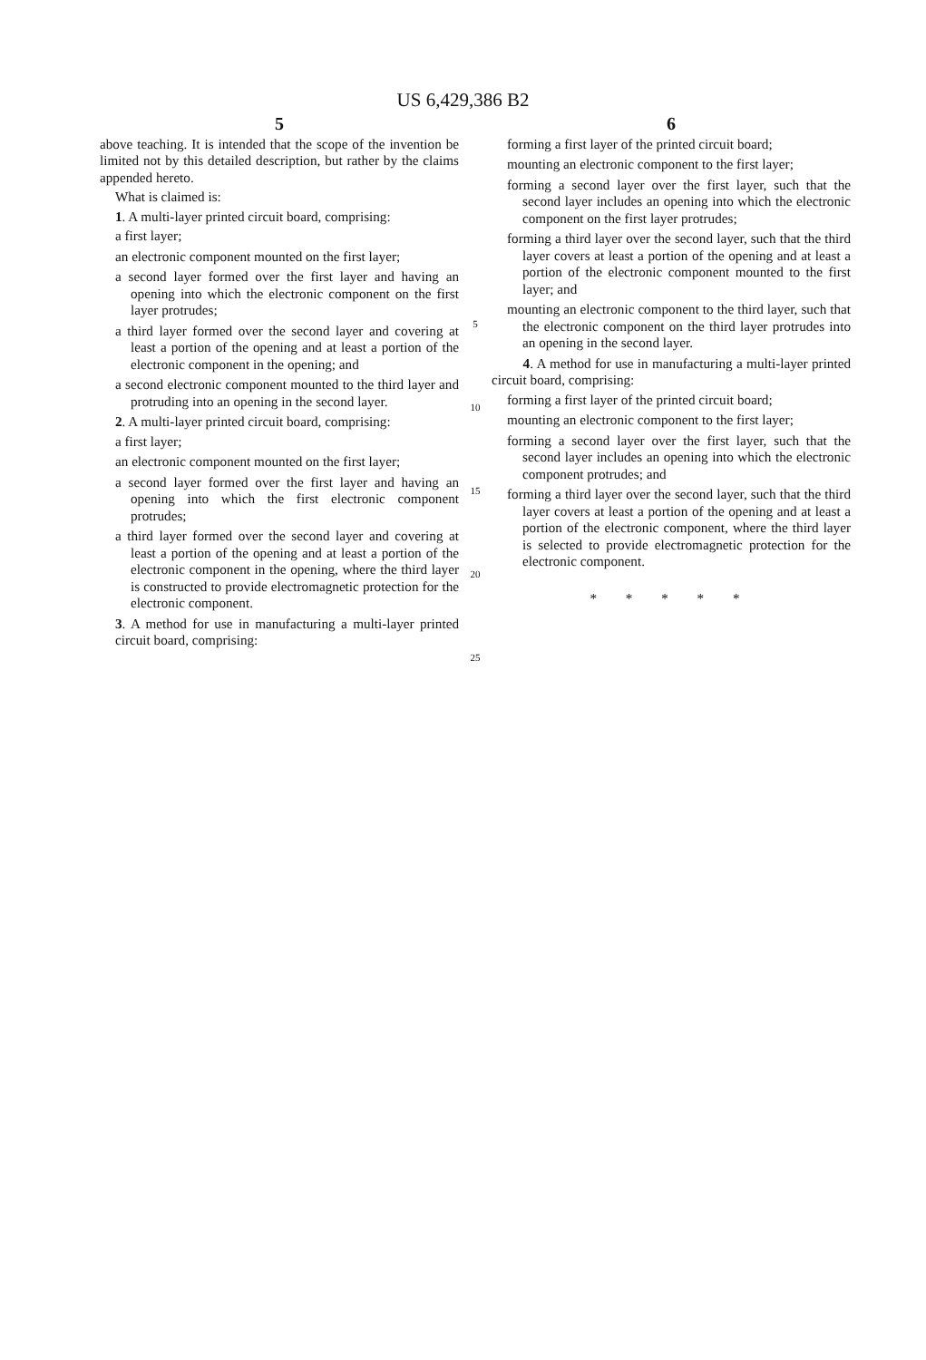US 6,429,386 B2
5
above teaching. It is intended that the scope of the invention be limited not by this detailed description, but rather by the claims appended hereto.
What is claimed is:
1. A multi-layer printed circuit board, comprising:
a first layer;
an electronic component mounted on the first layer;
a second layer formed over the first layer and having an opening into which the electronic component on the first layer protrudes;
a third layer formed over the second layer and covering at least a portion of the opening and at least a portion of the electronic component in the opening; and
a second electronic component mounted to the third layer and protruding into an opening in the second layer.
2. A multi-layer printed circuit board, comprising:
a first layer;
an electronic component mounted on the first layer;
a second layer formed over the first layer and having an opening into which the first electronic component protrudes;
a third layer formed over the second layer and covering at least a portion of the opening and at least a portion of the electronic component in the opening, where the third layer is constructed to provide electromagnetic protection for the electronic component.
3. A method for use in manufacturing a multi-layer printed circuit board, comprising:
5
10
15
20
25
6
forming a first layer of the printed circuit board;
mounting an electronic component to the first layer;
forming a second layer over the first layer, such that the second layer includes an opening into which the electronic component on the first layer protrudes;
forming a third layer over the second layer, such that the third layer covers at least a portion of the opening and at least a portion of the electronic component mounted to the first layer; and
mounting an electronic component to the third layer, such that the electronic component on the third layer protrudes into an opening in the second layer.
4. A method for use in manufacturing a multi-layer printed circuit board, comprising:
forming a first layer of the printed circuit board;
mounting an electronic component to the first layer;
forming a second layer over the first layer, such that the second layer includes an opening into which the electronic component protrudes; and
forming a third layer over the second layer, such that the third layer covers at least a portion of the opening and at least a portion of the electronic component, where the third layer is selected to provide electromagnetic protection for the electronic component.
* * * * *